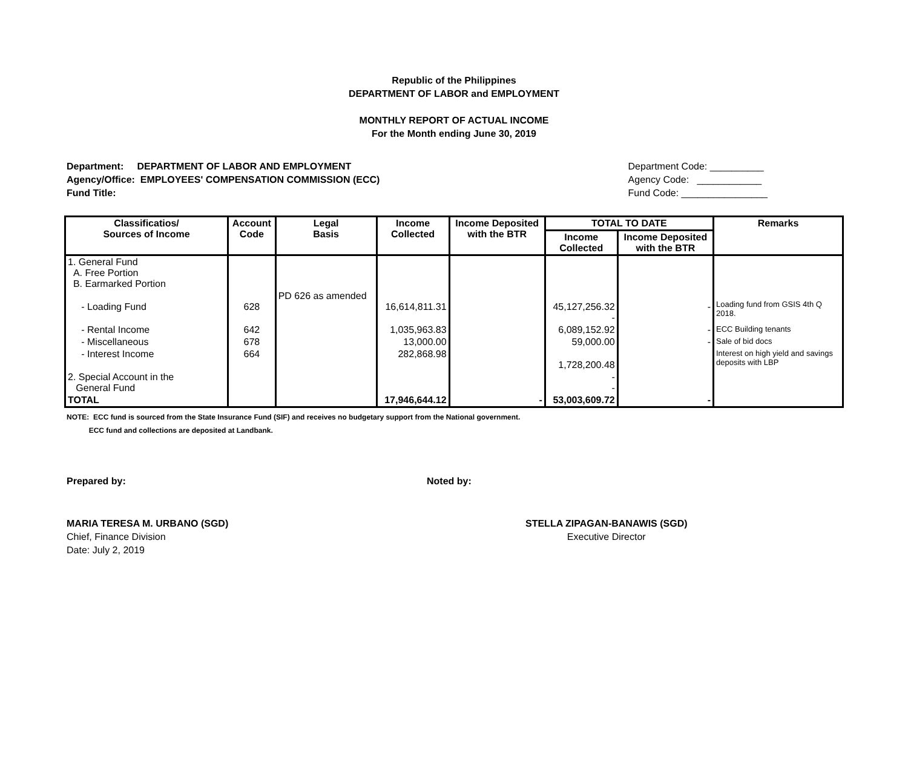Republic of the Philippines
DEPARTMENT OF LABOR and EMPLOYMENT
MONTHLY REPORT OF ACTUAL INCOME
For the Month ending June 30, 2019
Department: DEPARTMENT OF LABOR AND EMPLOYMENT
Agency/Office: EMPLOYEES' COMPENSATION COMMISSION (ECC)
Fund Title:
Department Code: __________
Agency Code: ____________
Fund Code: ________________
| Classificatios/ Sources of Income | Account Code | Legal Basis | Income Collected | Income Deposited with the BTR | TOTAL TO DATE | | Remarks |
| --- | --- | --- | --- | --- | --- | --- | --- |
| | | | | | Income Collected | Income Deposited with the BTR | |
| 1. General Fund A. Free Portion B. Earmarked Portion | | | | | | | |
| - Loading Fund | 628 | PD 626 as amended | 16,614,811.31 | | 45,127,256.32 - | - | Loading fund from GSIS 4th Q 2018. |
| - Rental Income | 642 | | 1,035,963.83 | | 6,089,152.92 | - | ECC Building tenants |
| - Miscellaneous | 678 | | 13,000.00 | | 59,000.00 | - | Sale of bid docs |
| - Interest Income | 664 | | 282,868.98 | | 1,728,200.48 | | Interest on high yield and savings deposits with LBP |
| 2. Special Account in the General Fund | | | | | - - | | |
| TOTAL | | | 17,946,644.12 | - | 53,003,609.72 | - | |
NOTE: ECC fund is sourced from the State Insurance Fund (SIF) and receives no budgetary support from the National government.
ECC fund and collections are deposited at Landbank.
Prepared by: Noted by:
MARIA TERESA M. URBANO (SGD)
Chief, Finance Division
Date: July 2, 2019
STELLA ZIPAGAN-BANAWIS (SGD)
Executive Director